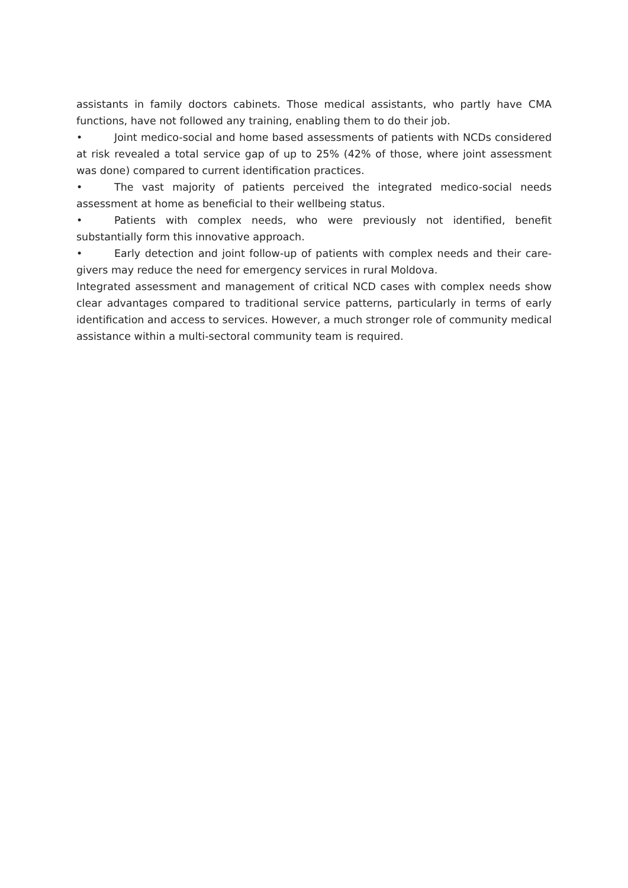assistants in family doctors cabinets. Those medical assistants, who partly have CMA functions, have not followed any training, enabling them to do their job.
• Joint medico-social and home based assessments of patients with NCDs considered at risk revealed a total service gap of up to 25% (42% of those, where joint assessment was done) compared to current identification practices.
• The vast majority of patients perceived the integrated medico-social needs assessment at home as beneficial to their wellbeing status.
• Patients with complex needs, who were previously not identified, benefit substantially form this innovative approach.
• Early detection and joint follow-up of patients with complex needs and their care-givers may reduce the need for emergency services in rural Moldova.
Integrated assessment and management of critical NCD cases with complex needs show clear advantages compared to traditional service patterns, particularly in terms of early identification and access to services. However, a much stronger role of community medical assistance within a multi-sectoral community team is required.